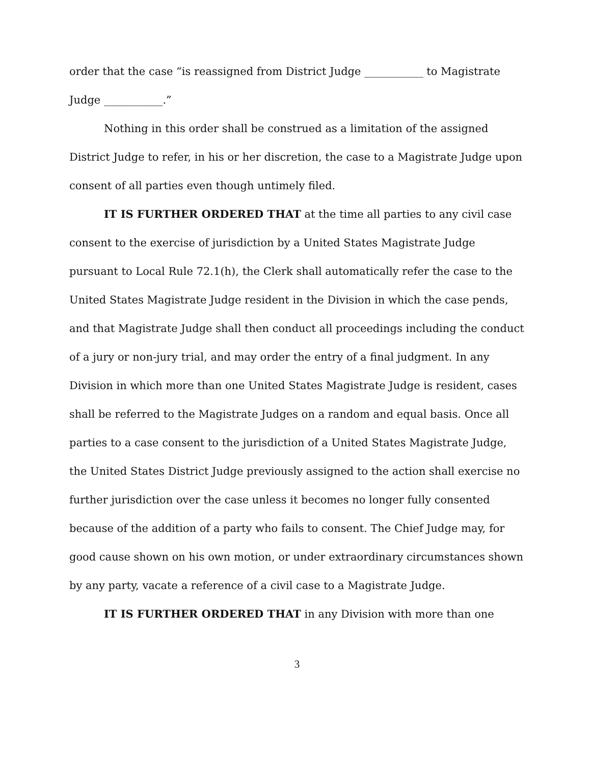order that the case “is reassigned from District Judge ___________ to Magistrate Judge ___________.”
Nothing in this order shall be construed as a limitation of the assigned District Judge to refer, in his or her discretion, the case to a Magistrate Judge upon consent of all parties even though untimely filed.
IT IS FURTHER ORDERED THAT at the time all parties to any civil case consent to the exercise of jurisdiction by a United States Magistrate Judge pursuant to Local Rule 72.1(h), the Clerk shall automatically refer the case to the United States Magistrate Judge resident in the Division in which the case pends, and that Magistrate Judge shall then conduct all proceedings including the conduct of a jury or non-jury trial, and may order the entry of a final judgment. In any Division in which more than one United States Magistrate Judge is resident, cases shall be referred to the Magistrate Judges on a random and equal basis. Once all parties to a case consent to the jurisdiction of a United States Magistrate Judge, the United States District Judge previously assigned to the action shall exercise no further jurisdiction over the case unless it becomes no longer fully consented because of the addition of a party who fails to consent. The Chief Judge may, for good cause shown on his own motion, or under extraordinary circumstances shown by any party, vacate a reference of a civil case to a Magistrate Judge.
IT IS FURTHER ORDERED THAT in any Division with more than one
3